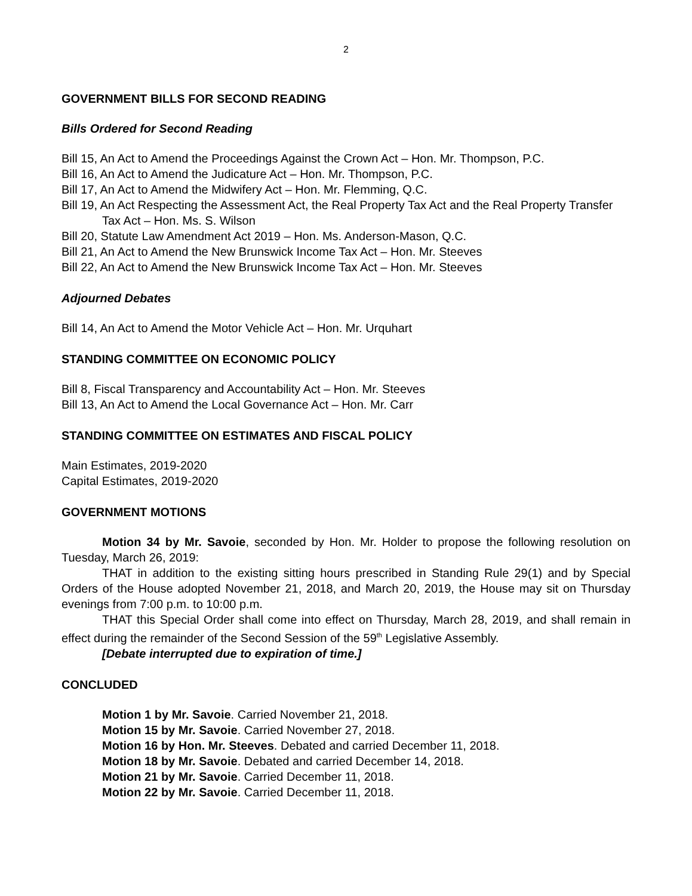2
GOVERNMENT BILLS FOR SECOND READING
Bills Ordered for Second Reading
Bill 15, An Act to Amend the Proceedings Against the Crown Act – Hon. Mr. Thompson, P.C.
Bill 16, An Act to Amend the Judicature Act – Hon. Mr. Thompson, P.C.
Bill 17, An Act to Amend the Midwifery Act – Hon. Mr. Flemming, Q.C.
Bill 19, An Act Respecting the Assessment Act, the Real Property Tax Act and the Real Property Transfer Tax Act – Hon. Ms. S. Wilson
Bill 20, Statute Law Amendment Act 2019 – Hon. Ms. Anderson-Mason, Q.C.
Bill 21, An Act to Amend the New Brunswick Income Tax Act – Hon. Mr. Steeves
Bill 22, An Act to Amend the New Brunswick Income Tax Act – Hon. Mr. Steeves
Adjourned Debates
Bill 14, An Act to Amend the Motor Vehicle Act – Hon. Mr. Urquhart
STANDING COMMITTEE ON ECONOMIC POLICY
Bill 8, Fiscal Transparency and Accountability Act – Hon. Mr. Steeves
Bill 13, An Act to Amend the Local Governance Act – Hon. Mr. Carr
STANDING COMMITTEE ON ESTIMATES AND FISCAL POLICY
Main Estimates, 2019-2020
Capital Estimates, 2019-2020
GOVERNMENT MOTIONS
Motion 34 by Mr. Savoie, seconded by Hon. Mr. Holder to propose the following resolution on Tuesday, March 26, 2019:
THAT in addition to the existing sitting hours prescribed in Standing Rule 29(1) and by Special Orders of the House adopted November 21, 2018, and March 20, 2019, the House may sit on Thursday evenings from 7:00 p.m. to 10:00 p.m.
THAT this Special Order shall come into effect on Thursday, March 28, 2019, and shall remain in effect during the remainder of the Second Session of the 59<sup>th</sup> Legislative Assembly.
[Debate interrupted due to expiration of time.]
CONCLUDED
Motion 1 by Mr. Savoie. Carried November 21, 2018.
Motion 15 by Mr. Savoie. Carried November 27, 2018.
Motion 16 by Hon. Mr. Steeves. Debated and carried December 11, 2018.
Motion 18 by Mr. Savoie. Debated and carried December 14, 2018.
Motion 21 by Mr. Savoie. Carried December 11, 2018.
Motion 22 by Mr. Savoie. Carried December 11, 2018.